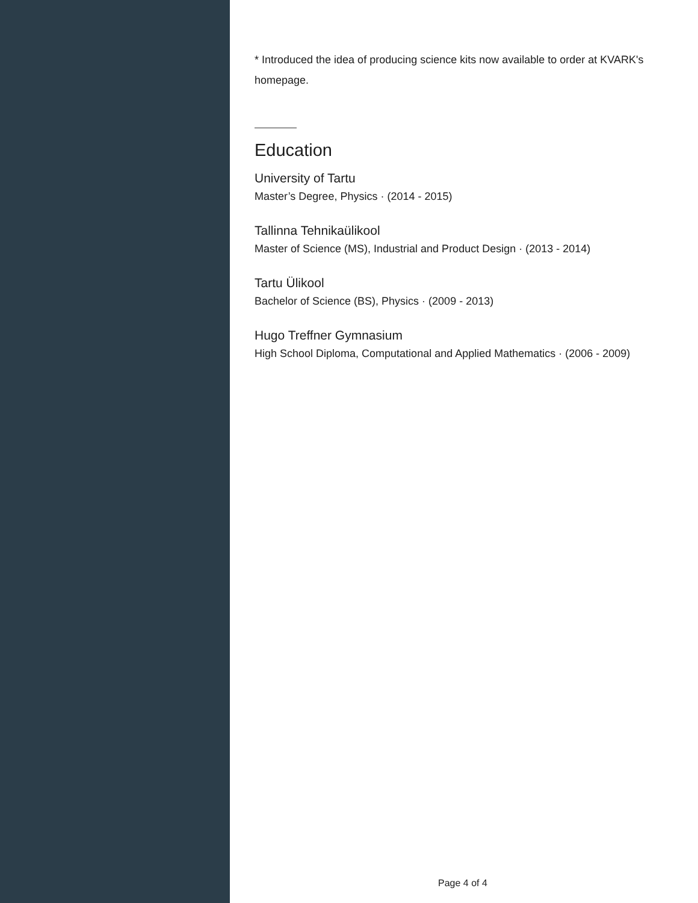* Introduced the idea of producing science kits now available to order at KVARK's homepage.
Education
University of Tartu
Master’s Degree, Physics · (2014 - 2015)
Tallinna Tehnikaülikool
Master of Science (MS), Industrial and Product Design · (2013 - 2014)
Tartu Ülikool
Bachelor of Science (BS), Physics · (2009 - 2013)
Hugo Treffner Gymnasium
High School Diploma, Computational and Applied Mathematics · (2006 - 2009)
Page 4 of 4